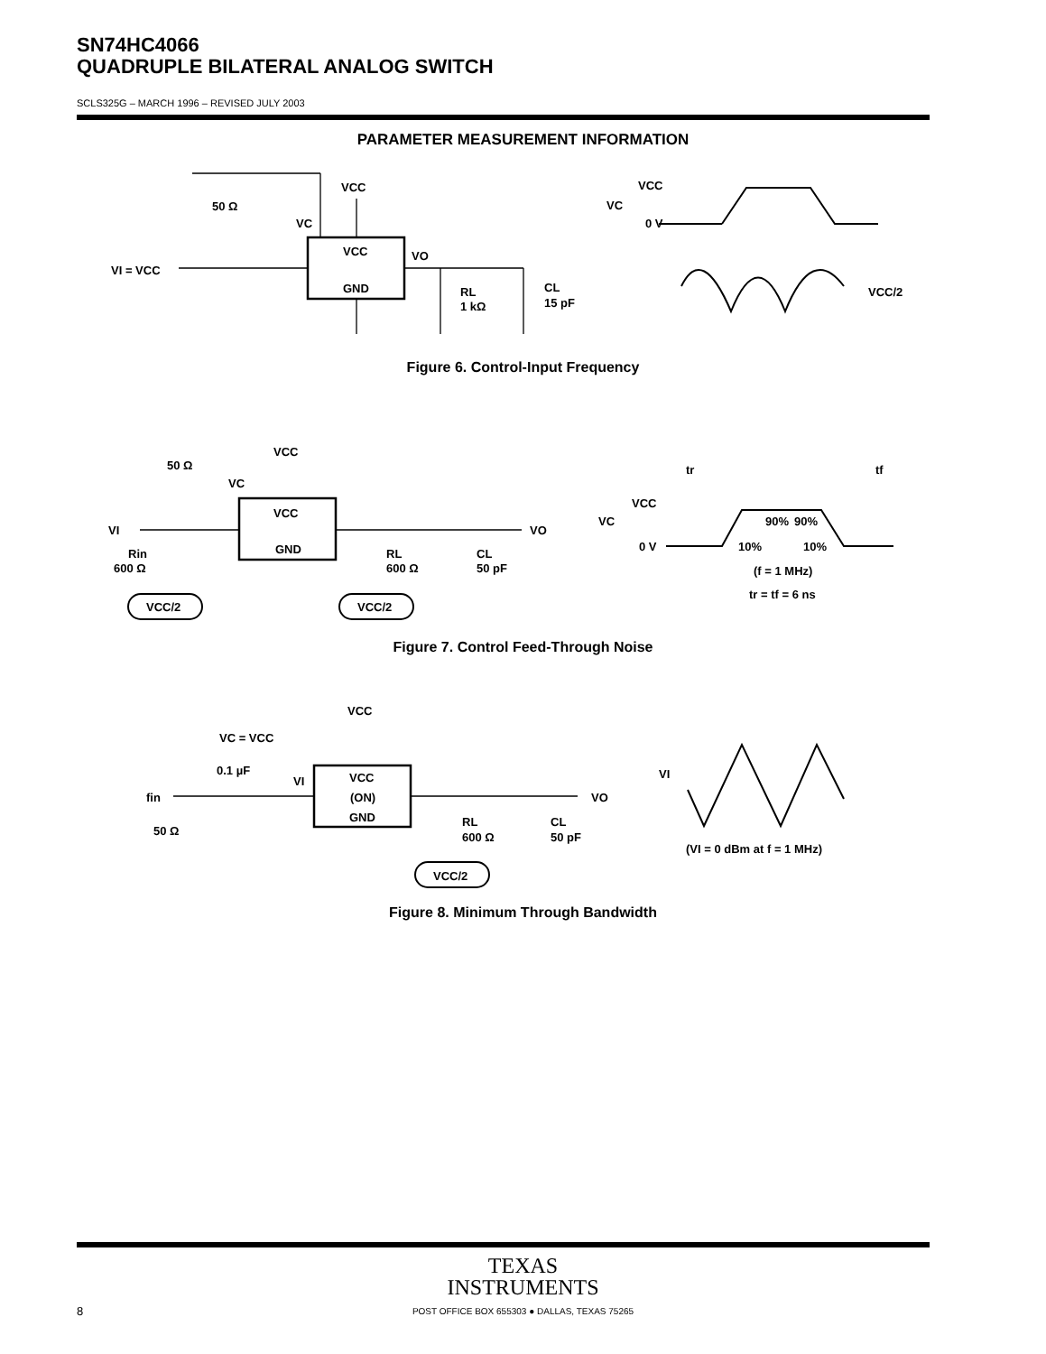SN74HC4066
QUADRUPLE BILATERAL ANALOG SWITCH
SCLS325G – MARCH 1996 – REVISED JULY 2003
PARAMETER MEASUREMENT INFORMATION
VCC
VC
VCC
GND
VO
VI = VCC
50 Ω
RL
1 kΩ
CL
15 pF
VCC
VC
0 V
VCC/2
Figure 6. Control-Input Frequency
VCC
VC
VCC
GND
VI
VO
50 Ω
Rin
600 Ω
RL
600 Ω
CL
50 pF
VCC/2
VCC/2
tr
tf
VCC
VC
0 V
90%
90%
10%
10%
(f = 1 MHz)
tr = tf = 6 ns
Figure 7. Control Feed-Through Noise
VCC
VC = VCC
0.1 µF
VI
VCC
(ON)
GND
fin
VO
50 Ω
RL
600 Ω
CL
50 pF
VCC/2
VI
(VI = 0 dBm at f = 1 MHz)
Figure 8. Minimum Through Bandwidth
TEXAS
INSTRUMENTS
8 POST OFFICE BOX 655303 ● DALLAS, TEXAS 75265